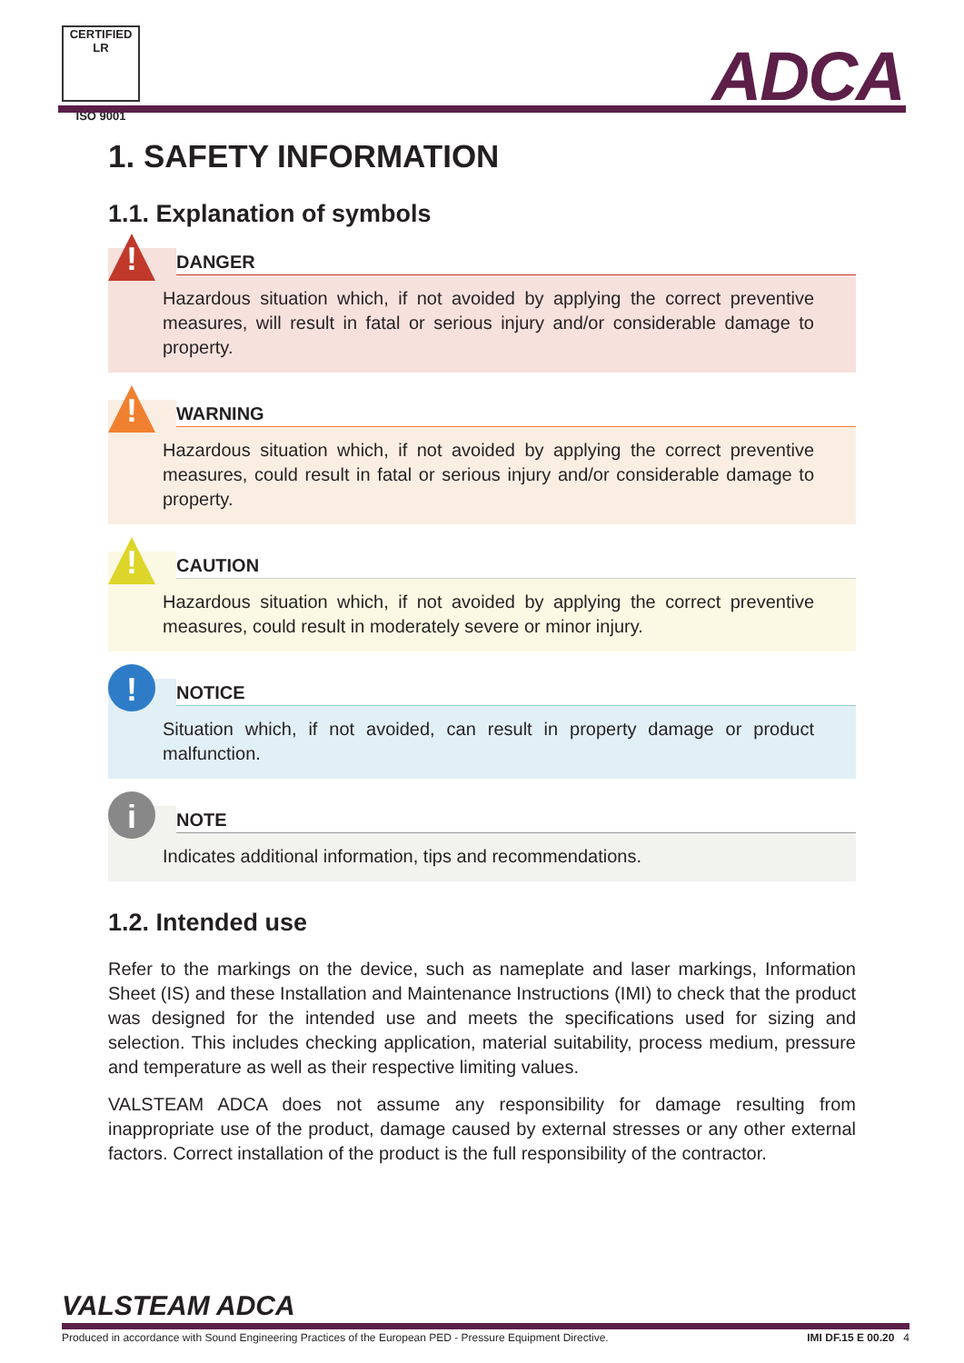CERTIFIED LR
ISO 9001
ADCA
1. SAFETY INFORMATION
1.1. Explanation of symbols
!
DANGER
Hazardous situation which, if not avoided by applying the correct preventive measures, will result in fatal or serious injury and/or considerable damage to property.
!
WARNING
Hazardous situation which, if not avoided by applying the correct preventive measures, could result in fatal or serious injury and/or considerable damage to property.
!
CAUTION
Hazardous situation which, if not avoided by applying the correct preventive measures, could result in moderately severe or minor injury.
!
NOTICE
Situation which, if not avoided, can result in property damage or product malfunction.
i
NOTE
Indicates additional information, tips and recommendations.
1.2. Intended use
Refer to the markings on the device, such as nameplate and laser markings, Information Sheet (IS) and these Installation and Maintenance Instructions (IMI) to check that the product was designed for the intended use and meets the specifications used for sizing and selection. This includes checking application, material suitability, process medium, pressure and temperature as well as their respective limiting values.
VALSTEAM ADCA does not assume any responsibility for damage resulting from inappropriate use of the product, damage caused by external stresses or any other external factors. Correct installation of the product is the full responsibility of the contractor.
VALSTEAM ADCA
Produced in accordance with Sound Engineering Practices of the European PED - Pressure Equipment Directive. IMI DF.15 E 00.20 4